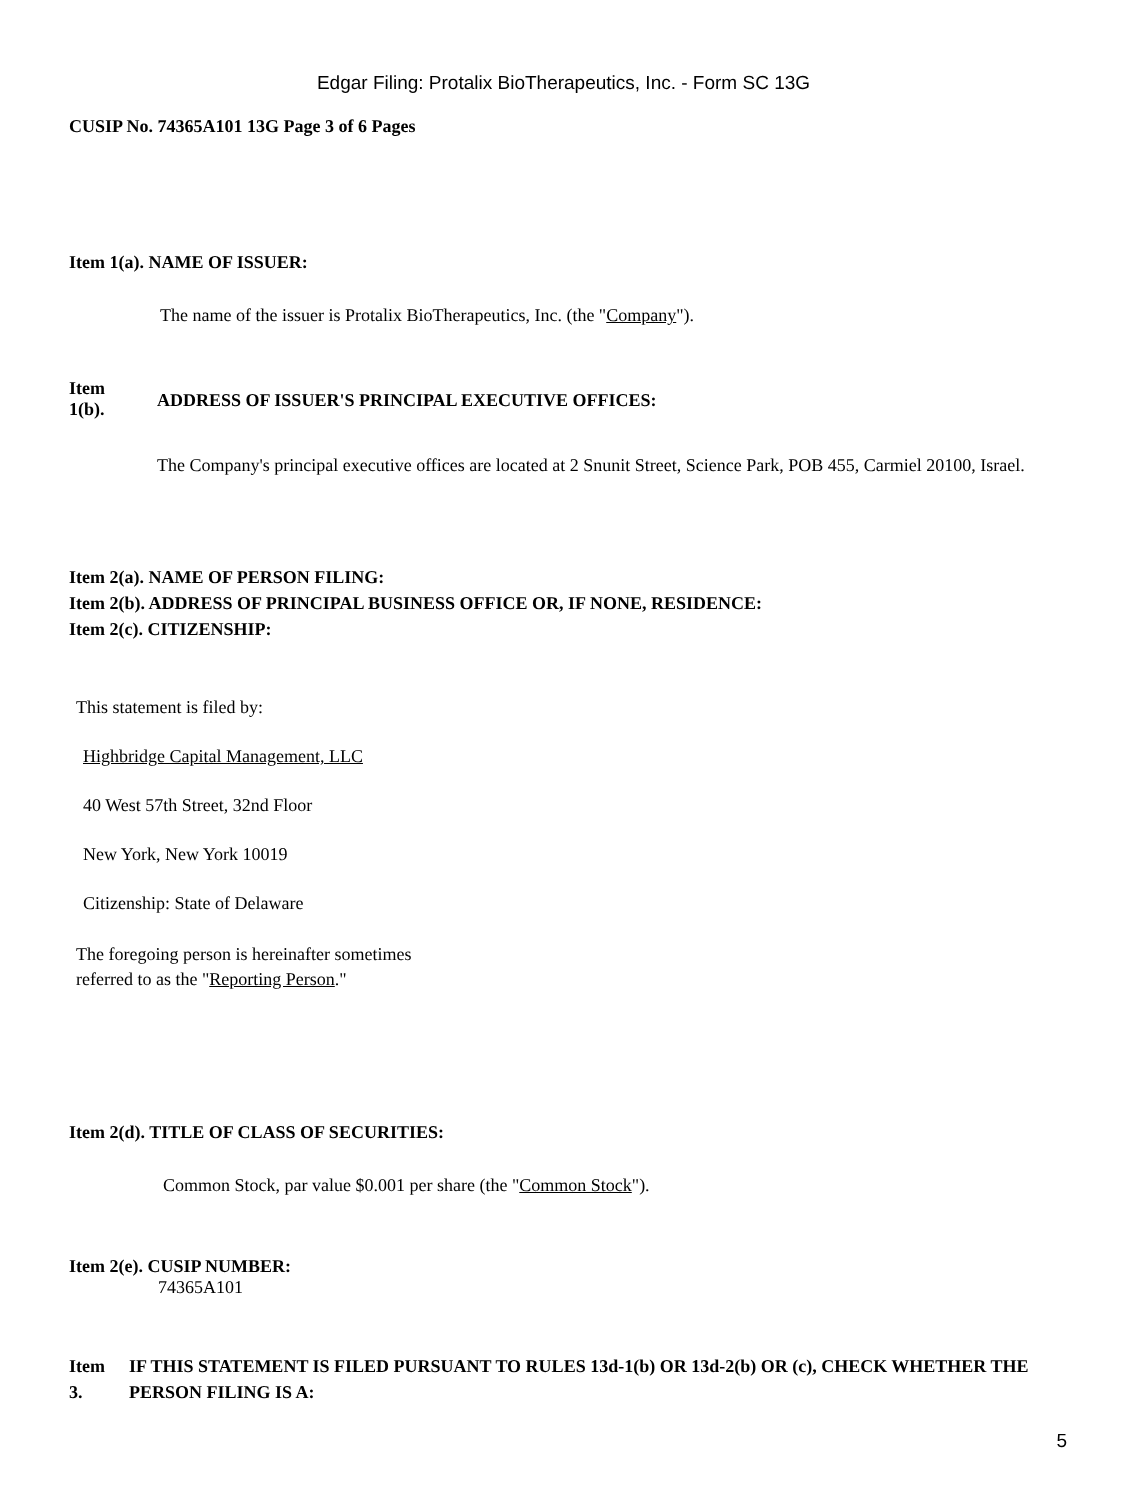Edgar Filing: Protalix BioTherapeutics, Inc. - Form SC 13G
CUSIP No. 74365A101 13G Page 3 of 6 Pages
Item 1(a). NAME OF ISSUER:
The name of the issuer is Protalix BioTherapeutics, Inc. (the "Company").
Item
1(b).
ADDRESS OF ISSUER'S PRINCIPAL EXECUTIVE OFFICES:
The Company's principal executive offices are located at 2 Snunit Street, Science Park, POB 455, Carmiel 20100, Israel.
Item 2(a). NAME OF PERSON FILING:
Item 2(b). ADDRESS OF PRINCIPAL BUSINESS OFFICE OR, IF NONE, RESIDENCE:
Item 2(c). CITIZENSHIP:
This statement is filed by:
Highbridge Capital Management, LLC
40 West 57th Street, 32nd Floor
New York, New York 10019
Citizenship: State of Delaware
The foregoing person is hereinafter sometimes referred to as the "Reporting Person."
Item 2(d). TITLE OF CLASS OF SECURITIES:
Common Stock, par value $0.001 per share (the "Common Stock").
Item 2(e). CUSIP NUMBER:
74365A101
Item
3.
IF THIS STATEMENT IS FILED PURSUANT TO RULES 13d-1(b) OR 13d-2(b) OR (c), CHECK WHETHER THE PERSON FILING IS A:
5